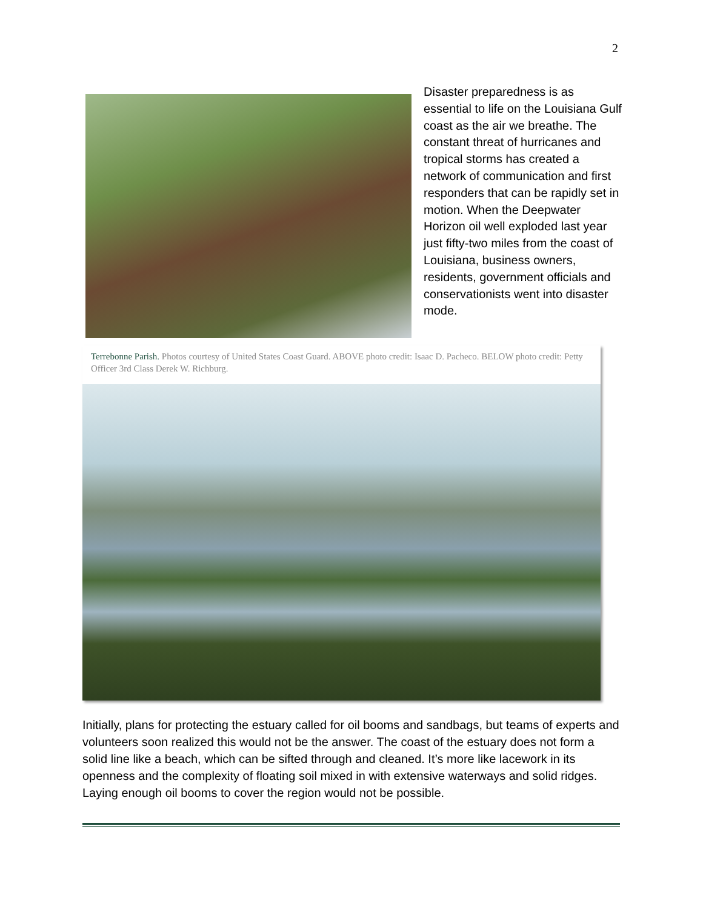2
Disaster preparedness is as essential to life on the Louisiana Gulf coast as the air we breathe. The constant threat of hurricanes and tropical storms has created a network of communication and first responders that can be rapidly set in motion. When the Deepwater Horizon oil well exploded last year just fifty-two miles from the coast of Louisiana, business owners, residents, government officials and conservationists went into disaster mode.
Terrebonne Parish. Photos courtesy of United States Coast Guard. ABOVE photo credit: Isaac D. Pacheco. BELOW photo credit: Petty Officer 3rd Class Derek W. Richburg.
Initially, plans for protecting the estuary called for oil booms and sandbags, but teams of experts and volunteers soon realized this would not be the answer. The coast of the estuary does not form a solid line like a beach, which can be sifted through and cleaned. It’s more like lacework in its openness and the complexity of floating soil mixed in with extensive waterways and solid ridges. Laying enough oil booms to cover the region would not be possible.